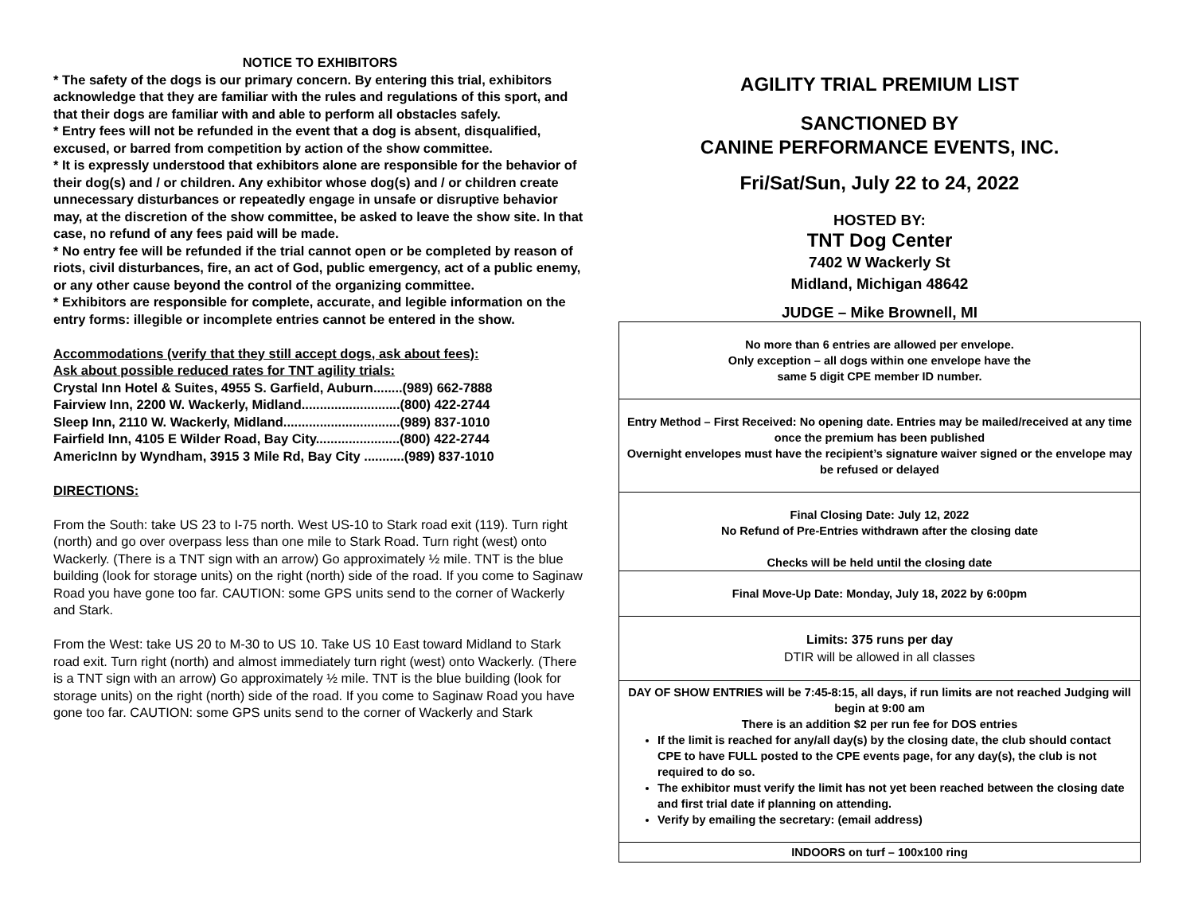NOTICE TO EXHIBITORS
* The safety of the dogs is our primary concern. By entering this trial, exhibitors acknowledge that they are familiar with the rules and regulations of this sport, and that their dogs are familiar with and able to perform all obstacles safely.
* Entry fees will not be refunded in the event that a dog is absent, disqualified, excused, or barred from competition by action of the show committee.
* It is expressly understood that exhibitors alone are responsible for the behavior of their dog(s) and / or children. Any exhibitor whose dog(s) and / or children create unnecessary disturbances or repeatedly engage in unsafe or disruptive behavior may, at the discretion of the show committee, be asked to leave the show site. In that case, no refund of any fees paid will be made.
* No entry fee will be refunded if the trial cannot open or be completed by reason of riots, civil disturbances, fire, an act of God, public emergency, act of a public enemy, or any other cause beyond the control of the organizing committee.
* Exhibitors are responsible for complete, accurate, and legible information on the entry forms: illegible or incomplete entries cannot be entered in the show.
Accommodations (verify that they still accept dogs, ask about fees):
Ask about possible reduced rates for TNT agility trials:
Crystal Inn Hotel & Suites, 4955 S. Garfield, Auburn........(989) 662-7888
Fairview Inn, 2200 W. Wackerly, Midland...........................(800) 422-2744
Sleep Inn, 2110 W. Wackerly, Midland................................(989) 837-1010
Fairfield Inn, 4105 E Wilder Road, Bay City.......................(800) 422-2744
AmericInn by Wyndham, 3915 3 Mile Rd, Bay City ...........(989) 837-1010
DIRECTIONS:
From the South: take US 23 to I-75 north. West US-10 to Stark road exit (119). Turn right (north) and go over overpass less than one mile to Stark Road. Turn right (west) onto Wackerly. (There is a TNT sign with an arrow) Go approximately ½ mile. TNT is the blue building (look for storage units) on the right (north) side of the road. If you come to Saginaw Road you have gone too far. CAUTION: some GPS units send to the corner of Wackerly and Stark.
From the West: take US 20 to M-30 to US 10. Take US 10 East toward Midland to Stark road exit. Turn right (north) and almost immediately turn right (west) onto Wackerly. (There is a TNT sign with an arrow) Go approximately ½ mile. TNT is the blue building (look for storage units) on the right (north) side of the road. If you come to Saginaw Road you have gone too far. CAUTION: some GPS units send to the corner of Wackerly and Stark
AGILITY TRIAL PREMIUM LIST
SANCTIONED BY
CANINE PERFORMANCE EVENTS, INC.
Fri/Sat/Sun, July 22 to 24, 2022
HOSTED BY:
TNT Dog Center
7402 W Wackerly St
Midland, Michigan 48642
JUDGE – Mike Brownell, MI
No more than 6 entries are allowed per envelope.
Only exception – all dogs within one envelope have the
same 5 digit CPE member ID number.
Entry Method – First Received: No opening date. Entries may be mailed/received at any time once the premium has been published
Overnight envelopes must have the recipient’s signature waiver signed or the envelope may be refused or delayed
Final Closing Date: July 12, 2022
No Refund of Pre-Entries withdrawn after the closing date
Checks will be held until the closing date
Final Move-Up Date: Monday, July 18, 2022 by 6:00pm
Limits: 375 runs per day
DTIR will be allowed in all classes
DAY OF SHOW ENTRIES will be 7:45-8:15, all days, if run limits are not reached Judging will begin at 9:00 am
There is an addition $2 per run fee for DOS entries
If the limit is reached for any/all day(s) by the closing date, the club should contact CPE to have FULL posted to the CPE events page, for any day(s), the club is not required to do so.
The exhibitor must verify the limit has not yet been reached between the closing date and first trial date if planning on attending.
Verify by emailing the secretary: (email address)
INDOORS on turf – 100x100 ring